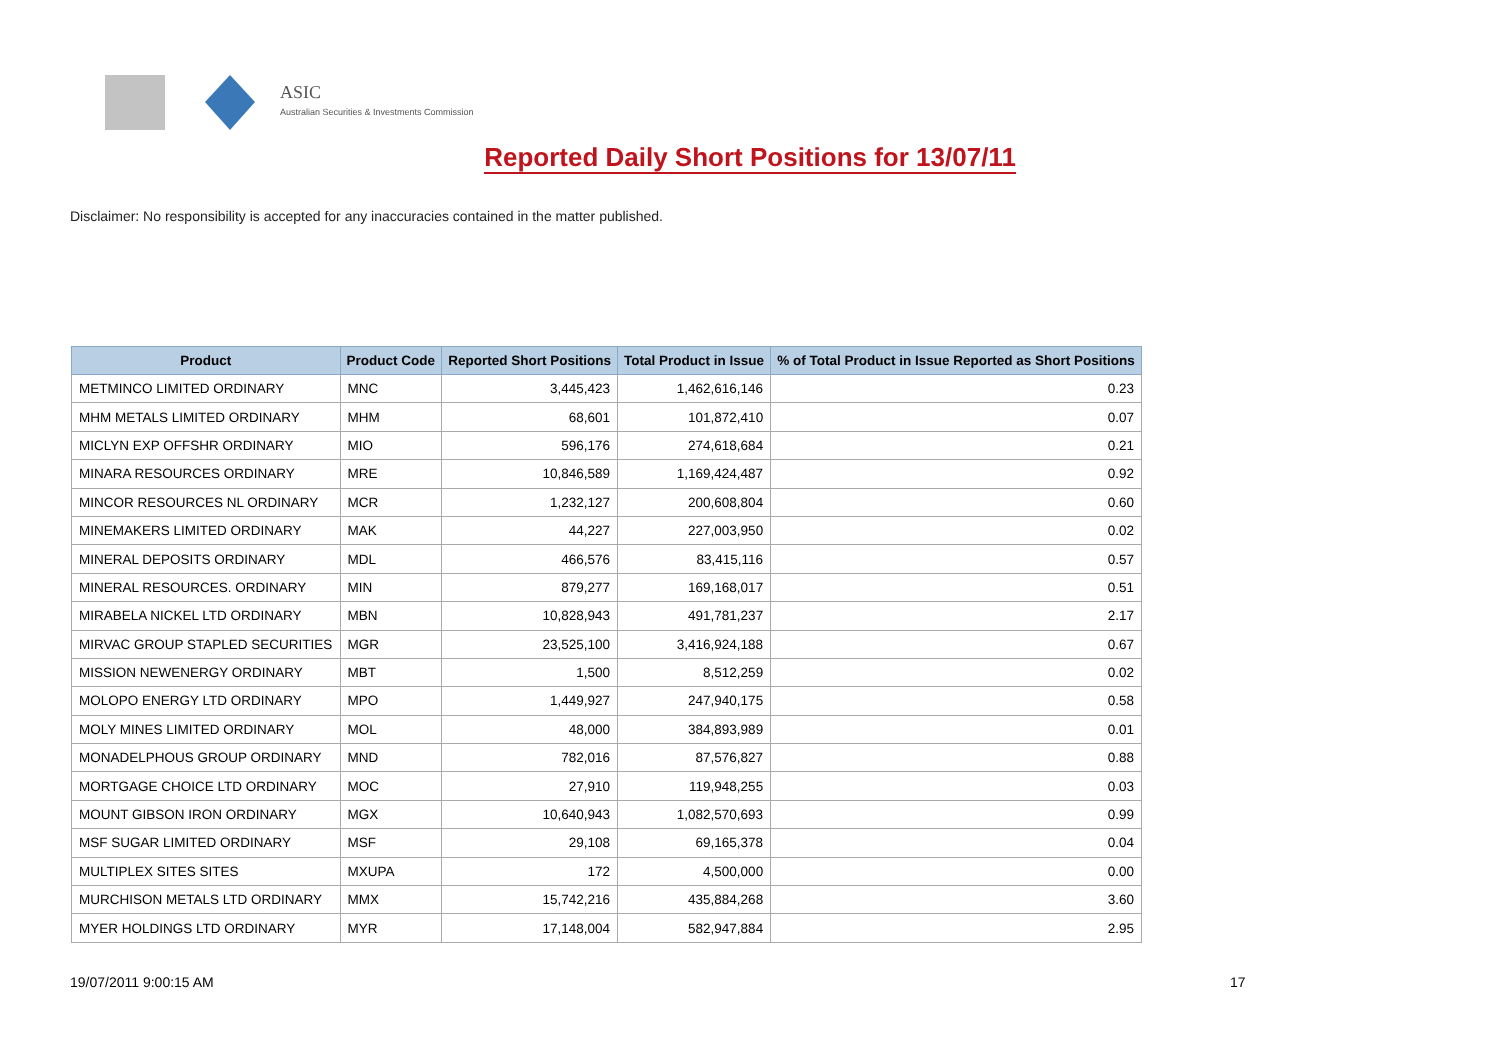ASIC
Australian Securities & Investments Commission
Reported Daily Short Positions for 13/07/11
Disclaimer: No responsibility is accepted for any inaccuracies contained in the matter published.
| Product | Product Code | Reported Short Positions | Total Product in Issue | % of Total Product in Issue Reported as Short Positions |
| --- | --- | --- | --- | --- |
| METMINCO LIMITED ORDINARY | MNC | 3,445,423 | 1,462,616,146 | 0.23 |
| MHM METALS LIMITED ORDINARY | MHM | 68,601 | 101,872,410 | 0.07 |
| MICLYN EXP OFFSHR ORDINARY | MIO | 596,176 | 274,618,684 | 0.21 |
| MINARA RESOURCES ORDINARY | MRE | 10,846,589 | 1,169,424,487 | 0.92 |
| MINCOR RESOURCES NL ORDINARY | MCR | 1,232,127 | 200,608,804 | 0.60 |
| MINEMAKERS LIMITED ORDINARY | MAK | 44,227 | 227,003,950 | 0.02 |
| MINERAL DEPOSITS ORDINARY | MDL | 466,576 | 83,415,116 | 0.57 |
| MINERAL RESOURCES. ORDINARY | MIN | 879,277 | 169,168,017 | 0.51 |
| MIRABELA NICKEL LTD ORDINARY | MBN | 10,828,943 | 491,781,237 | 2.17 |
| MIRVAC GROUP STAPLED SECURITIES | MGR | 23,525,100 | 3,416,924,188 | 0.67 |
| MISSION NEWENERGY ORDINARY | MBT | 1,500 | 8,512,259 | 0.02 |
| MOLOPO ENERGY LTD ORDINARY | MPO | 1,449,927 | 247,940,175 | 0.58 |
| MOLY MINES LIMITED ORDINARY | MOL | 48,000 | 384,893,989 | 0.01 |
| MONADELPHOUS GROUP ORDINARY | MND | 782,016 | 87,576,827 | 0.88 |
| MORTGAGE CHOICE LTD ORDINARY | MOC | 27,910 | 119,948,255 | 0.03 |
| MOUNT GIBSON IRON ORDINARY | MGX | 10,640,943 | 1,082,570,693 | 0.99 |
| MSF SUGAR LIMITED ORDINARY | MSF | 29,108 | 69,165,378 | 0.04 |
| MULTIPLEX SITES SITES | MXUPA | 172 | 4,500,000 | 0.00 |
| MURCHISON METALS LTD ORDINARY | MMX | 15,742,216 | 435,884,268 | 3.60 |
| MYER HOLDINGS LTD ORDINARY | MYR | 17,148,004 | 582,947,884 | 2.95 |
19/07/2011 9:00:15 AM 17